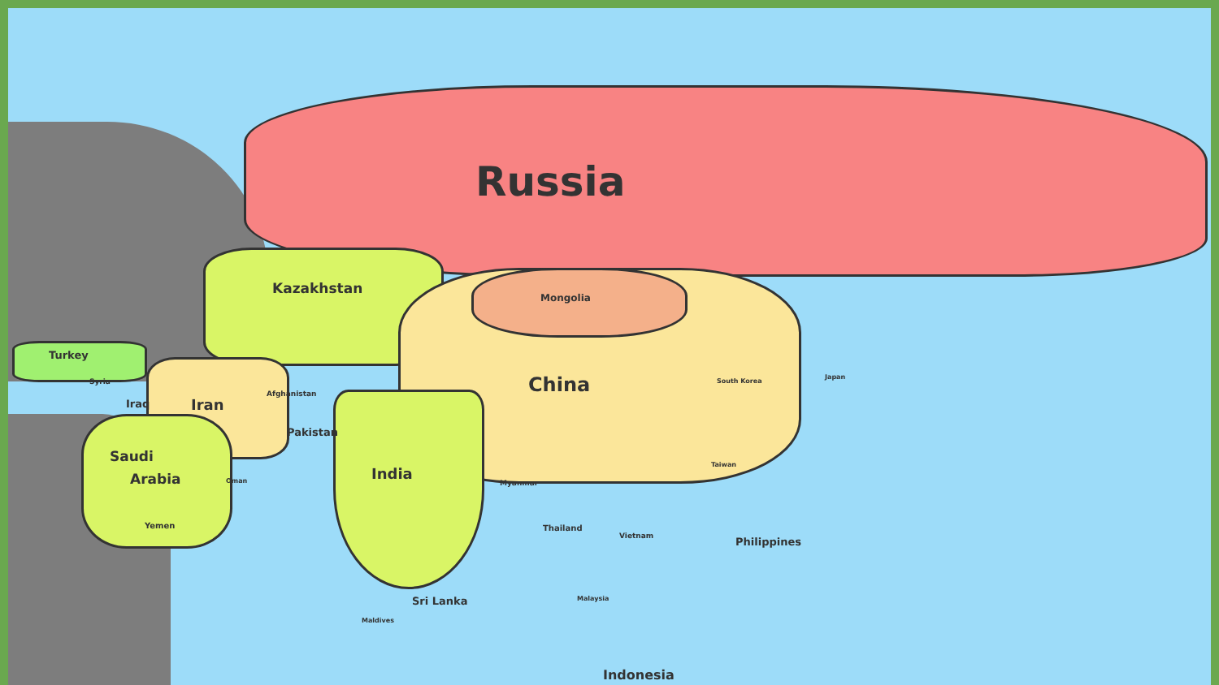Russia
Kazakhstan
Mongolia
Turkey
Syria
Iraq Iran
Afghanistan
Pakistan
China
Saudi
Arabia India Oman
Yemen
Myanmar
Thailand
Vietnam Philippines
Taiwan
Japan
South Korea
Sri Lanka
Maldives
Malaysia
Indonesia